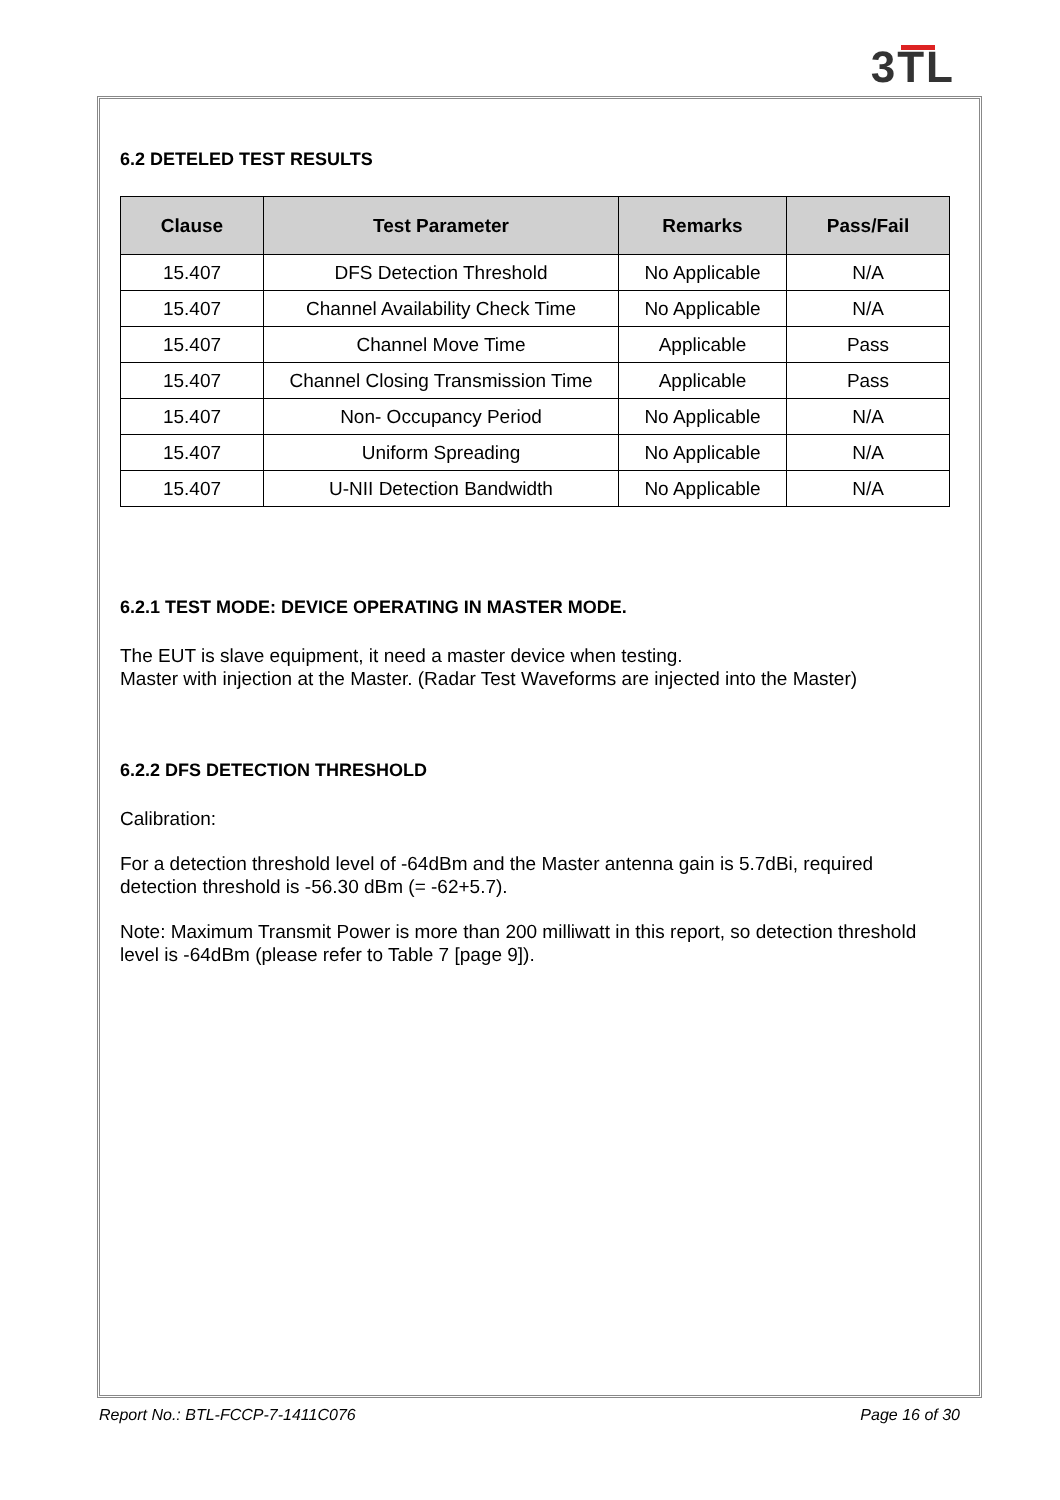3TL
6.2 DETELED TEST RESULTS
| Clause | Test Parameter | Remarks | Pass/Fail |
| --- | --- | --- | --- |
| 15.407 | DFS Detection Threshold | No Applicable | N/A |
| 15.407 | Channel Availability Check Time | No Applicable | N/A |
| 15.407 | Channel Move Time | Applicable | Pass |
| 15.407 | Channel Closing Transmission Time | Applicable | Pass |
| 15.407 | Non- Occupancy Period | No Applicable | N/A |
| 15.407 | Uniform Spreading | No Applicable | N/A |
| 15.407 | U-NII Detection Bandwidth | No Applicable | N/A |
6.2.1 TEST MODE: DEVICE OPERATING IN MASTER MODE.
The EUT is slave equipment, it need a master device when testing.
Master with injection at the Master. (Radar Test Waveforms are injected into the Master)
6.2.2 DFS DETECTION THRESHOLD
Calibration:
For a detection threshold level of -64dBm and the Master antenna gain is 5.7dBi, required detection threshold is -56.30 dBm (= -62+5.7).
Note: Maximum Transmit Power is more than 200 milliwatt in this report, so detection threshold level is -64dBm (please refer to Table 7 [page 9]).
Report No.: BTL-FCCP-7-1411C076 Page 16 of 30